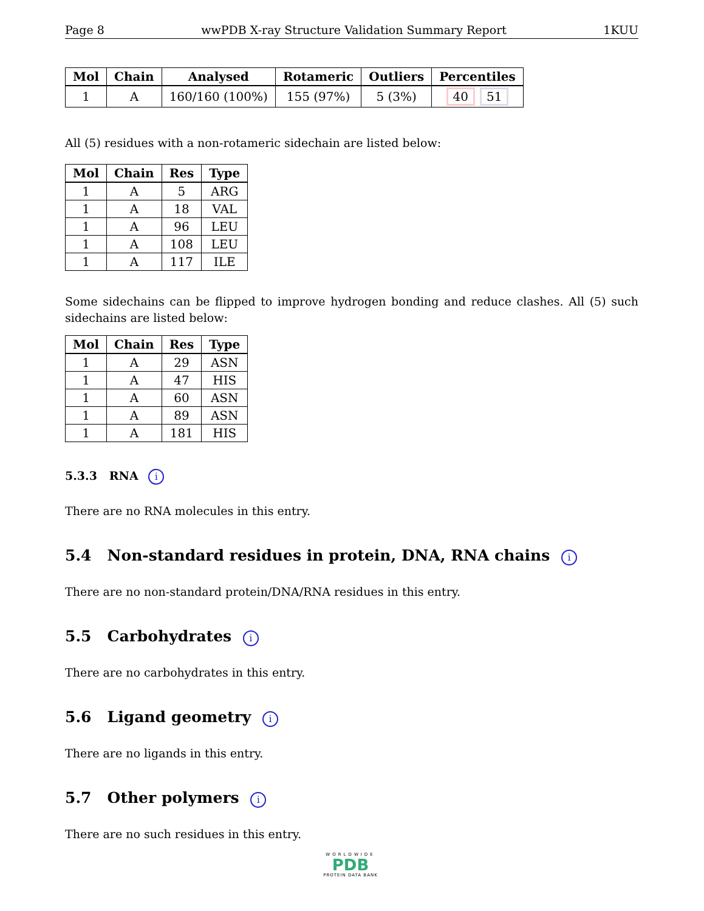Page 8 wwPDB X-ray Structure Validation Summary Report 1KUU
| Mol | Chain | Analysed | Rotameric | Outliers | Percentiles |
| --- | --- | --- | --- | --- | --- |
| 1 | A | 160/160 (100%) | 155 (97%) | 5 (3%) | 40 51 |
All (5) residues with a non-rotameric sidechain are listed below:
| Mol | Chain | Res | Type |
| --- | --- | --- | --- |
| 1 | A | 5 | ARG |
| 1 | A | 18 | VAL |
| 1 | A | 96 | LEU |
| 1 | A | 108 | LEU |
| 1 | A | 117 | ILE |
Some sidechains can be flipped to improve hydrogen bonding and reduce clashes. All (5) such sidechains are listed below:
| Mol | Chain | Res | Type |
| --- | --- | --- | --- |
| 1 | A | 29 | ASN |
| 1 | A | 47 | HIS |
| 1 | A | 60 | ASN |
| 1 | A | 89 | ASN |
| 1 | A | 181 | HIS |
5.3.3 RNA i
There are no RNA molecules in this entry.
5.4 Non-standard residues in protein, DNA, RNA chains i
There are no non-standard protein/DNA/RNA residues in this entry.
5.5 Carbohydrates i
There are no carbohydrates in this entry.
5.6 Ligand geometry i
There are no ligands in this entry.
5.7 Other polymers i
There are no such residues in this entry.
WORLDWIDE
PDB
PROTEIN DATA BANK